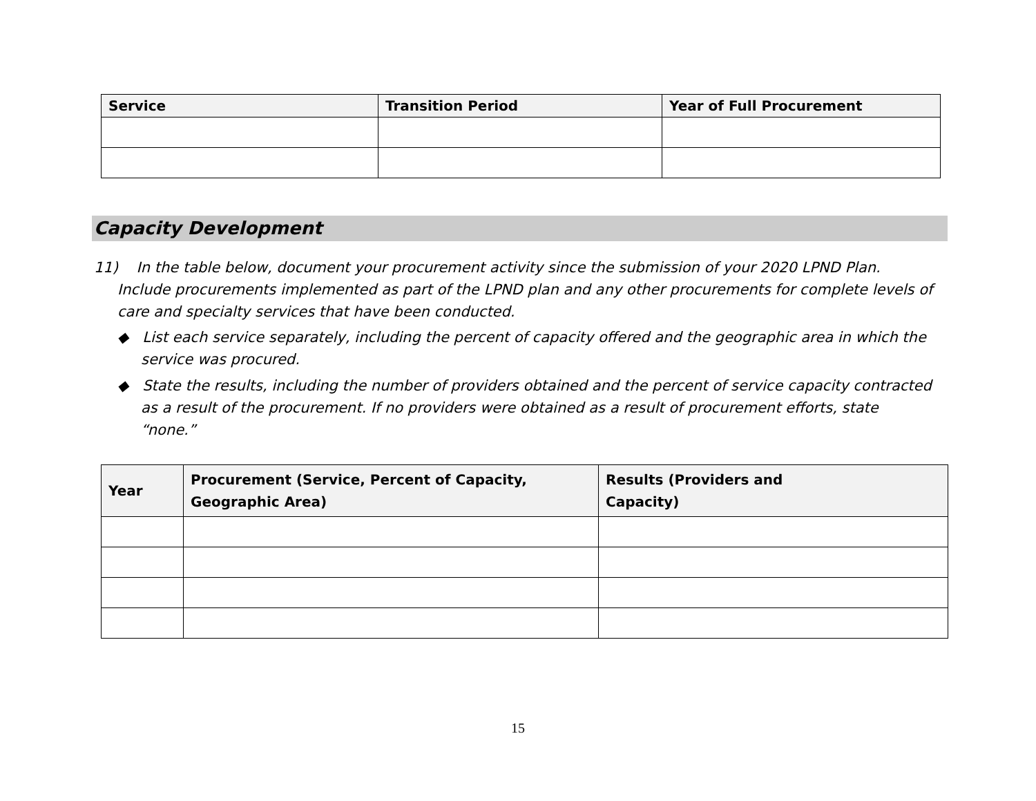| Service | Transition Period | Year of Full Procurement |
| --- | --- | --- |
Capacity Development
11) In the table below, document your procurement activity since the submission of your 2020 LPND Plan. Include procurements implemented as part of the LPND plan and any other procurements for complete levels of care and specialty services that have been conducted.
◆ List each service separately, including the percent of capacity offered and the geographic area in which the service was procured.
◆ State the results, including the number of providers obtained and the percent of service capacity contracted as a result of the procurement. If no providers were obtained as a result of procurement efforts, state “none.”
| Year | Procurement (Service, Percent of Capacity, Geographic Area) | Results (Providers and Capacity) |
| --- | --- | --- |
15